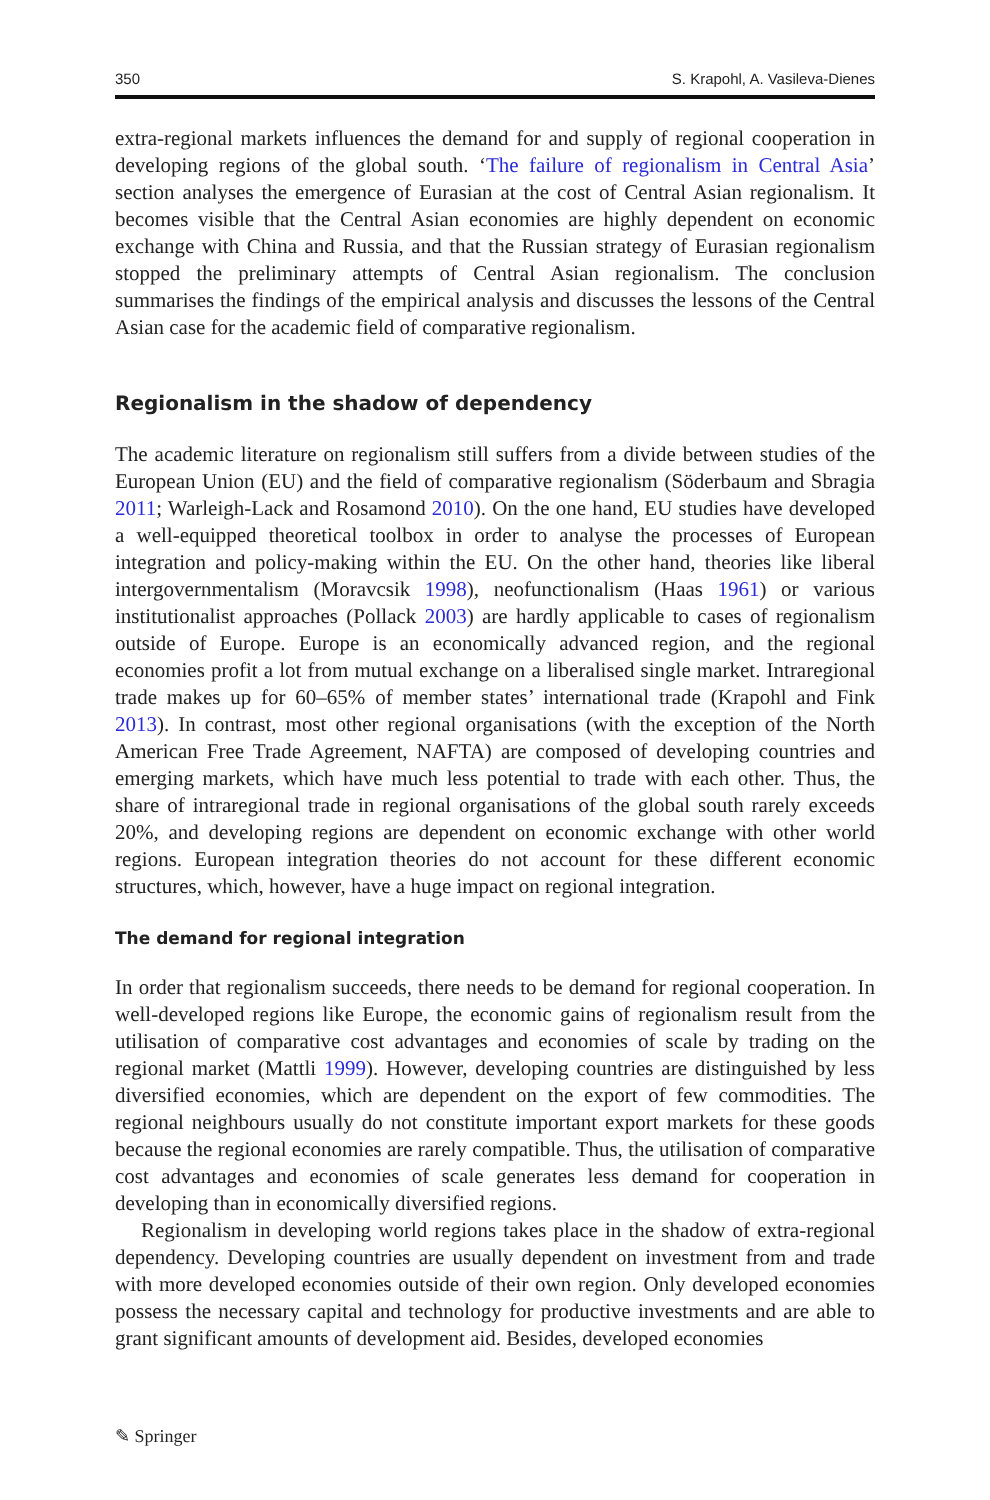350 S. Krapohl, A. Vasileva-Dienes
extra-regional markets influences the demand for and supply of regional cooperation in developing regions of the global south. ‘The failure of regionalism in Central Asia’ section analyses the emergence of Eurasian at the cost of Central Asian regionalism. It becomes visible that the Central Asian economies are highly dependent on economic exchange with China and Russia, and that the Russian strategy of Eurasian regionalism stopped the preliminary attempts of Central Asian regionalism. The conclusion summarises the findings of the empirical analysis and discusses the lessons of the Central Asian case for the academic field of comparative regionalism.
Regionalism in the shadow of dependency
The academic literature on regionalism still suffers from a divide between studies of the European Union (EU) and the field of comparative regionalism (Söderbaum and Sbragia 2011; Warleigh-Lack and Rosamond 2010). On the one hand, EU studies have developed a well-equipped theoretical toolbox in order to analyse the processes of European integration and policy-making within the EU. On the other hand, theories like liberal intergovernmentalism (Moravcsik 1998), neofunctionalism (Haas 1961) or various institutionalist approaches (Pollack 2003) are hardly applicable to cases of regionalism outside of Europe. Europe is an economically advanced region, and the regional economies profit a lot from mutual exchange on a liberalised single market. Intraregional trade makes up for 60–65% of member states’ international trade (Krapohl and Fink 2013). In contrast, most other regional organisations (with the exception of the North American Free Trade Agreement, NAFTA) are composed of developing countries and emerging markets, which have much less potential to trade with each other. Thus, the share of intraregional trade in regional organisations of the global south rarely exceeds 20%, and developing regions are dependent on economic exchange with other world regions. European integration theories do not account for these different economic structures, which, however, have a huge impact on regional integration.
The demand for regional integration
In order that regionalism succeeds, there needs to be demand for regional cooperation. In well-developed regions like Europe, the economic gains of regionalism result from the utilisation of comparative cost advantages and economies of scale by trading on the regional market (Mattli 1999). However, developing countries are distinguished by less diversified economies, which are dependent on the export of few commodities. The regional neighbours usually do not constitute important export markets for these goods because the regional economies are rarely compatible. Thus, the utilisation of comparative cost advantages and economies of scale generates less demand for cooperation in developing than in economically diversified regions.
Regionalism in developing world regions takes place in the shadow of extra-regional dependency. Developing countries are usually dependent on investment from and trade with more developed economies outside of their own region. Only developed economies possess the necessary capital and technology for productive investments and are able to grant significant amounts of development aid. Besides, developed economies
✎ Springer